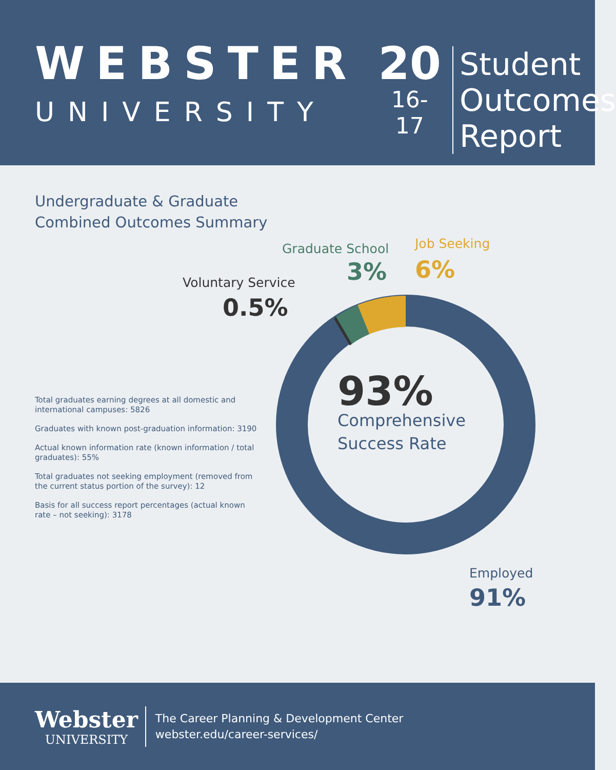WEBSTER
UNIVERSITY
20
16-17
Student
Outcomes
Report
Undergraduate & Graduate
Combined Outcomes Summary
Graduate School
3%
Job Seeking
6%
Voluntary Service
0.5%
93%
Comprehensive
Success Rate
Employed
91%
Total graduates earning degrees at all domestic and international campuses: 5826
Graduates with known post-graduation information: 3190
Actual known information rate (known information / total graduates): 55%
Total graduates not seeking employment (removed from the current status portion of the survey): 12
Basis for all success report percentages (actual known rate – not seeking): 3178
Webster
UNIVERSITY
The Career Planning & Development Center
webster.edu/career-services/